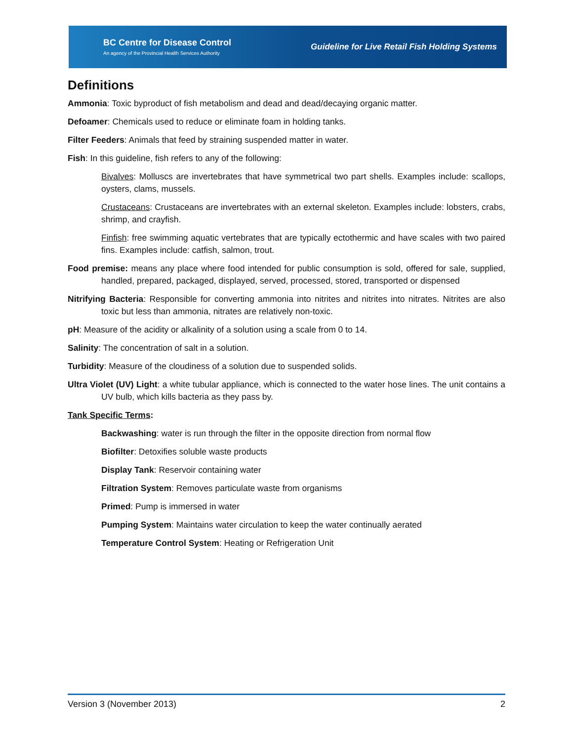BC Centre for Disease Control
An agency of the Provincial Health Services Authority
Guideline for Live Retail Fish Holding Systems
Definitions
Ammonia: Toxic byproduct of fish metabolism and dead and dead/decaying organic matter.
Defoamer: Chemicals used to reduce or eliminate foam in holding tanks.
Filter Feeders: Animals that feed by straining suspended matter in water.
Fish: In this guideline, fish refers to any of the following:
Bivalves: Molluscs are invertebrates that have symmetrical two part shells. Examples include: scallops, oysters, clams, mussels.
Crustaceans: Crustaceans are invertebrates with an external skeleton. Examples include: lobsters, crabs, shrimp, and crayfish.
Finfish: free swimming aquatic vertebrates that are typically ectothermic and have scales with two paired fins. Examples include: catfish, salmon, trout.
Food premise: means any place where food intended for public consumption is sold, offered for sale, supplied, handled, prepared, packaged, displayed, served, processed, stored, transported or dispensed
Nitrifying Bacteria: Responsible for converting ammonia into nitrites and nitrites into nitrates. Nitrites are also toxic but less than ammonia, nitrates are relatively non-toxic.
pH: Measure of the acidity or alkalinity of a solution using a scale from 0 to 14.
Salinity: The concentration of salt in a solution.
Turbidity: Measure of the cloudiness of a solution due to suspended solids.
Ultra Violet (UV) Light: a white tubular appliance, which is connected to the water hose lines. The unit contains a UV bulb, which kills bacteria as they pass by.
Tank Specific Terms:
Backwashing: water is run through the filter in the opposite direction from normal flow
Biofilter: Detoxifies soluble waste products
Display Tank: Reservoir containing water
Filtration System: Removes particulate waste from organisms
Primed: Pump is immersed in water
Pumping System: Maintains water circulation to keep the water continually aerated
Temperature Control System: Heating or Refrigeration Unit
Version 3 (November 2013) 2